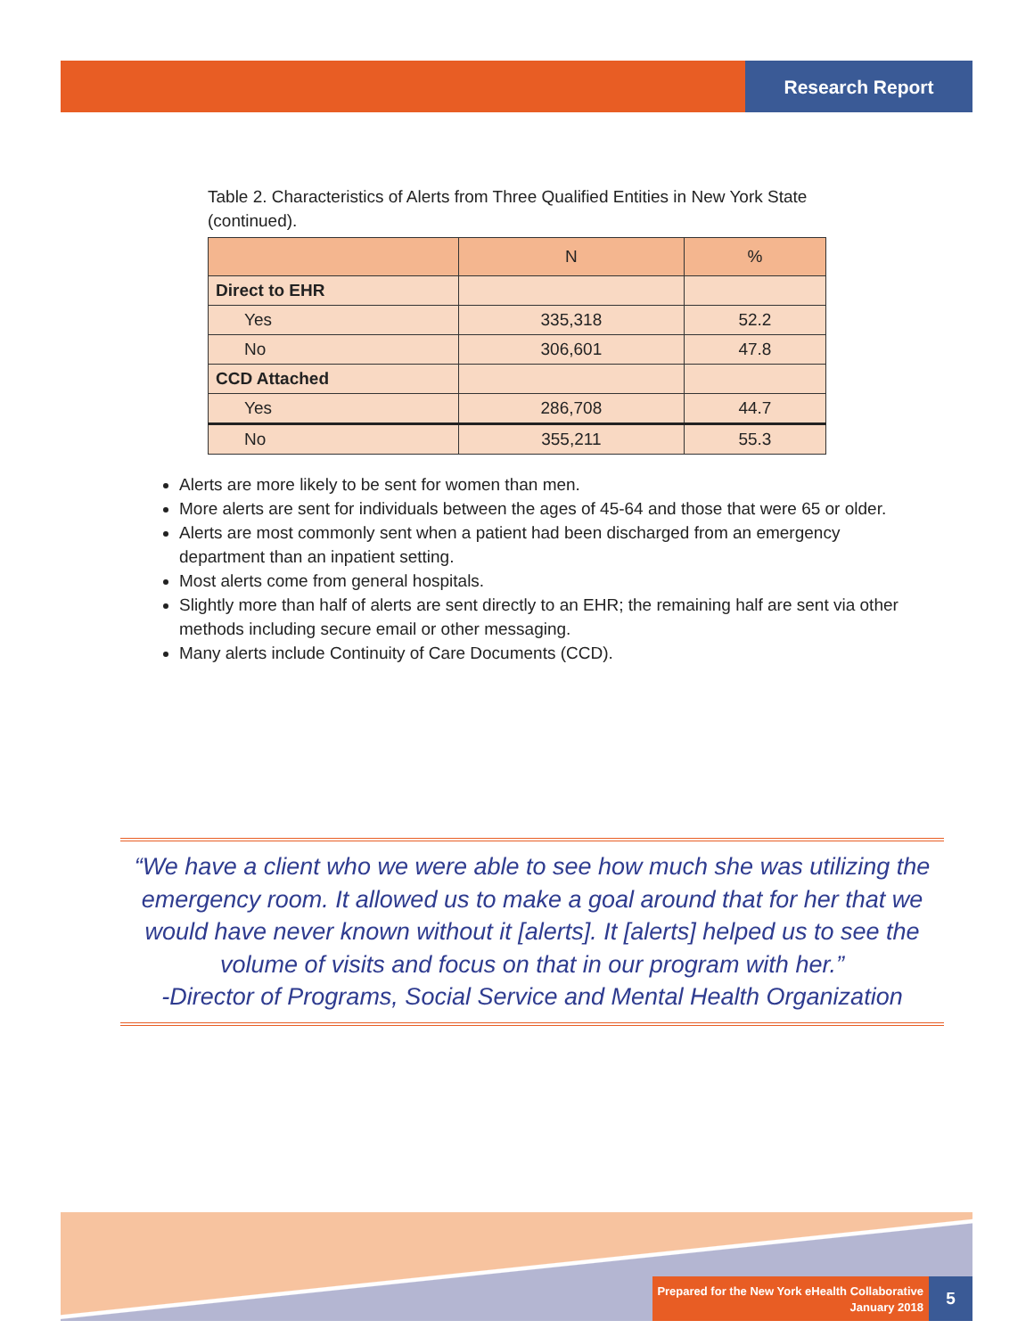Research Report
Table 2. Characteristics of Alerts from Three Qualified Entities in New York State (continued).
| | N | % |
| --- | --- | --- |
| Direct to EHR | | |
| Yes | 335,318 | 52.2 |
| No | 306,601 | 47.8 |
| CCD Attached | | |
| Yes | 286,708 | 44.7 |
| No | 355,211 | 55.3 |
Alerts are more likely to be sent for women than men.
More alerts are sent for individuals between the ages of 45-64 and those that were 65 or older.
Alerts are most commonly sent when a patient had been discharged from an emergency department than an inpatient setting.
Most alerts come from general hospitals.
Slightly more than half of alerts are sent directly to an EHR; the remaining half are sent via other methods including secure email or other messaging.
Many alerts include Continuity of Care Documents (CCD).
“We have a client who we were able to see how much she was utilizing the emergency room. It allowed us to make a goal around that for her that we would have never known without it [alerts]. It [alerts] helped us to see the volume of visits and focus on that in our program with her.”
-Director of Programs, Social Service and Mental Health Organization
Prepared for the New York eHealth Collaborative
January 2018
5